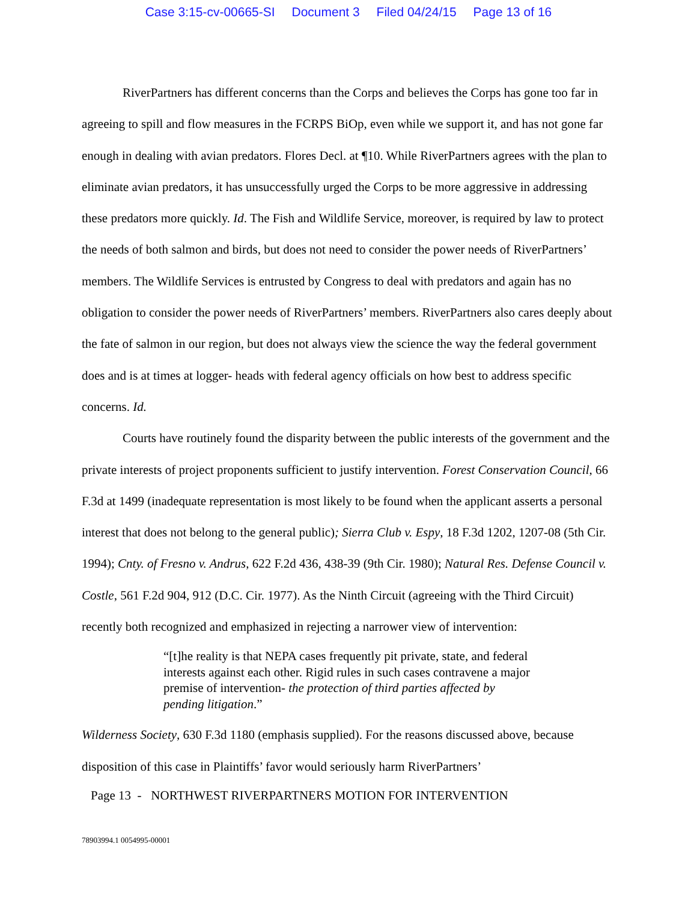Case 3:15-cv-00665-SI Document 3 Filed 04/24/15 Page 13 of 16
RiverPartners has different concerns than the Corps and believes the Corps has gone too far in agreeing to spill and flow measures in the FCRPS BiOp, even while we support it, and has not gone far enough in dealing with avian predators. Flores Decl. at ¶10. While RiverPartners agrees with the plan to eliminate avian predators, it has unsuccessfully urged the Corps to be more aggressive in addressing these predators more quickly. Id. The Fish and Wildlife Service, moreover, is required by law to protect the needs of both salmon and birds, but does not need to consider the power needs of RiverPartners’ members. The Wildlife Services is entrusted by Congress to deal with predators and again has no obligation to consider the power needs of RiverPartners’ members. RiverPartners also cares deeply about the fate of salmon in our region, but does not always view the science the way the federal government does and is at times at logger- heads with federal agency officials on how best to address specific concerns. Id.
Courts have routinely found the disparity between the public interests of the government and the private interests of project proponents sufficient to justify intervention. Forest Conservation Council, 66 F.3d at 1499 (inadequate representation is most likely to be found when the applicant asserts a personal interest that does not belong to the general public); Sierra Club v. Espy, 18 F.3d 1202, 1207-08 (5th Cir. 1994); Cnty. of Fresno v. Andrus, 622 F.2d 436, 438-39 (9th Cir. 1980); Natural Res. Defense Council v. Costle, 561 F.2d 904, 912 (D.C. Cir. 1977). As the Ninth Circuit (agreeing with the Third Circuit) recently both recognized and emphasized in rejecting a narrower view of intervention:
“[t]he reality is that NEPA cases frequently pit private, state, and federal interests against each other. Rigid rules in such cases contravene a major premise of intervention- the protection of third parties affected by pending litigation.”
Wilderness Society, 630 F.3d 1180 (emphasis supplied). For the reasons discussed above, because disposition of this case in Plaintiffs’ favor would seriously harm RiverPartners’
Page 13 - NORTHWEST RIVERPARTNERS MOTION FOR INTERVENTION
78903994.1 0054995-00001